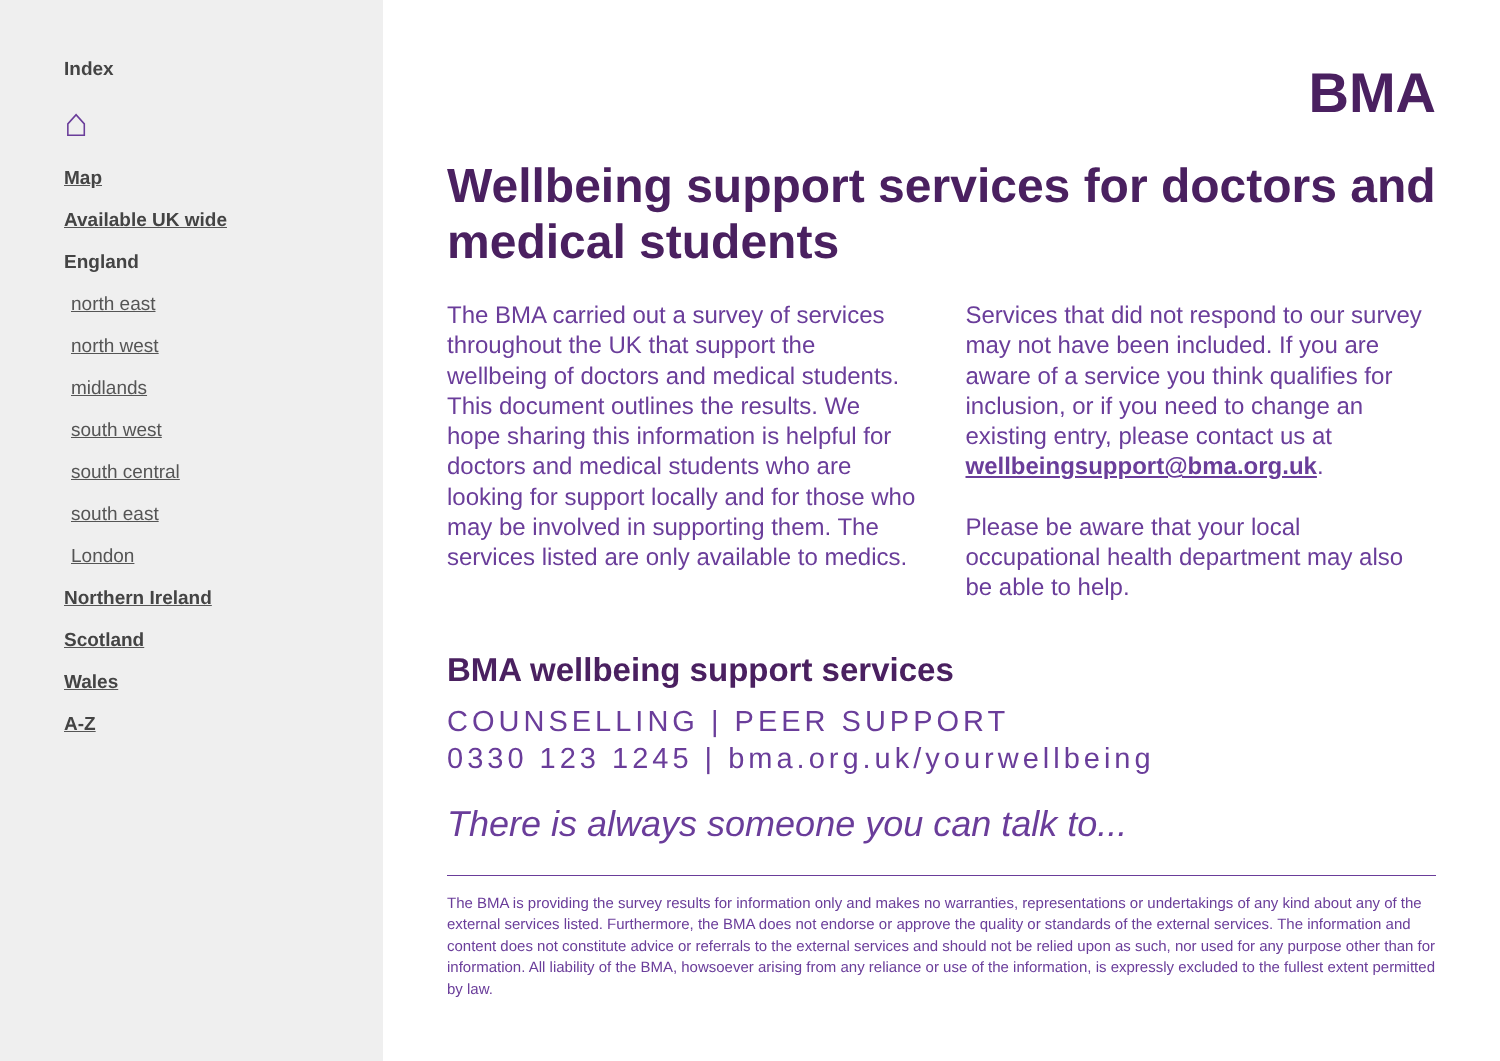Index
⌂
Map
Available UK wide
England
north east
north west
midlands
south west
south central
south east
London
Northern Ireland
Scotland
Wales
A-Z
BMA
Wellbeing support services for doctors and medical students
The BMA carried out a survey of services throughout the UK that support the wellbeing of doctors and medical students. This document outlines the results. We hope sharing this information is helpful for doctors and medical students who are looking for support locally and for those who may be involved in supporting them. The services listed are only available to medics.
Services that did not respond to our survey may not have been included. If you are aware of a service you think qualifies for inclusion, or if you need to change an existing entry, please contact us at wellbeingsupport@bma.org.uk.
Please be aware that your local occupational health department may also be able to help.
BMA wellbeing support services
COUNSELLING | PEER SUPPORT
0330 123 1245 | bma.org.uk/yourwellbeing
There is always someone you can talk to...
The BMA is providing the survey results for information only and makes no warranties, representations or undertakings of any kind about any of the external services listed. Furthermore, the BMA does not endorse or approve the quality or standards of the external services. The information and content does not constitute advice or referrals to the external services and should not be relied upon as such, nor used for any purpose other than for information. All liability of the BMA, howsoever arising from any reliance or use of the information, is expressly excluded to the fullest extent permitted by law.